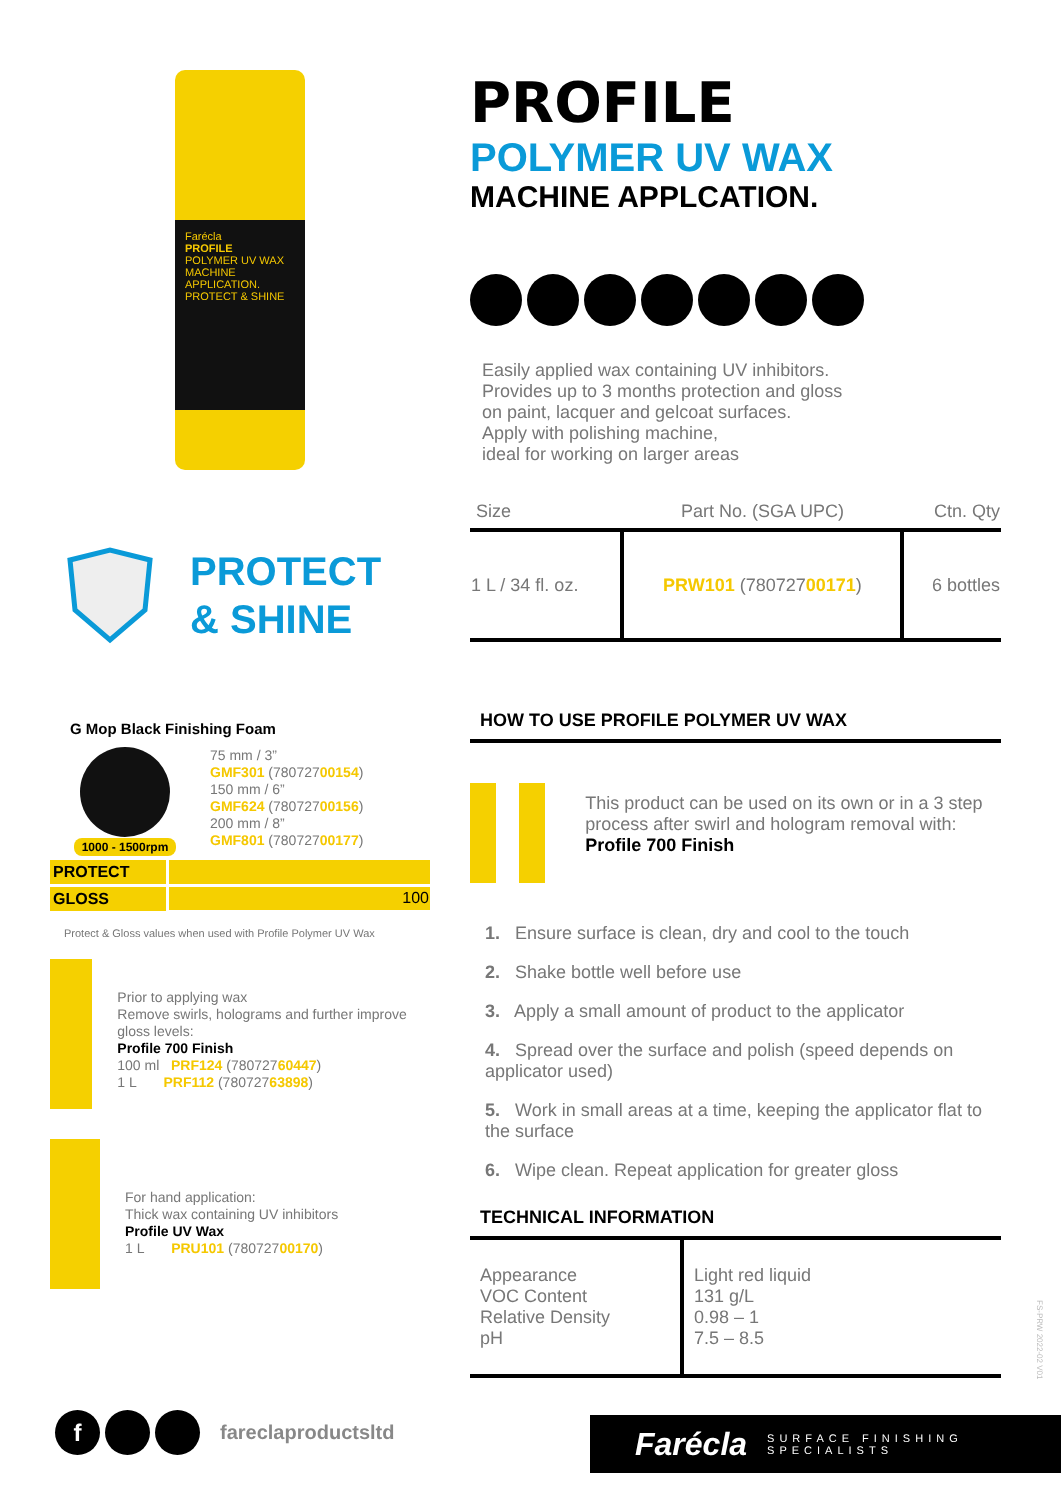Farécla
PROFILE
POLYMER UV WAX
MACHINE APPLICATION.
PROTECT & SHINE
PROTECT
& SHINE
G Mop Black Finishing Foam
1000 - 1500rpm
75 mm / 3”
GMF301 (78072700154)
150 mm / 6”
GMF624 (78072700156)
200 mm / 8”
GMF801 (78072700177)
| PROTECT | |
| GLOSS | 100 |
Protect & Gloss values when used with Profile Polymer UV Wax
Prior to applying wax
Remove swirls, holograms and further improve gloss levels:
Profile 700 Finish
100 ml PRF124 (78072760447)
1 L PRF112 (78072763898)
For hand application:
Thick wax containing UV inhibitors
Profile UV Wax
1 L PRU101 (78072700170)
PROFILE
POLYMER UV WAX
MACHINE APPLCATION.
Easily applied wax containing UV inhibitors.
Provides up to 3 months protection and gloss
on paint, lacquer and gelcoat surfaces.
Apply with polishing machine,
ideal for working on larger areas
| Size | Part No. (SGA UPC) | Ctn. Qty |
| --- | --- | --- |
| 1 L / 34 fl. oz. | PRW101 (780727 00171 ) | 6 bottles |
HOW TO USE PROFILE POLYMER UV WAX
This product can be used on its own or in a 3 step process after swirl and hologram removal with:
Profile 700 Finish
1. Ensure surface is clean, dry and cool to the touch
2. Shake bottle well before use
3. Apply a small amount of product to the applicator
4. Spread over the surface and polish (speed depends on applicator used)
5. Work in small areas at a time, keeping the applicator flat to the surface
6. Wipe clean. Repeat application for greater gloss
TECHNICAL INFORMATION
| Appearance VOC Content Relative Density pH | Light red liquid 131 g/L 0.98 – 1 7.5 – 8.5 |
f fareclaproductsltd
Farécla SURFACE FINISHING
SPECIALISTS
FS-PRW 2022-02 V01